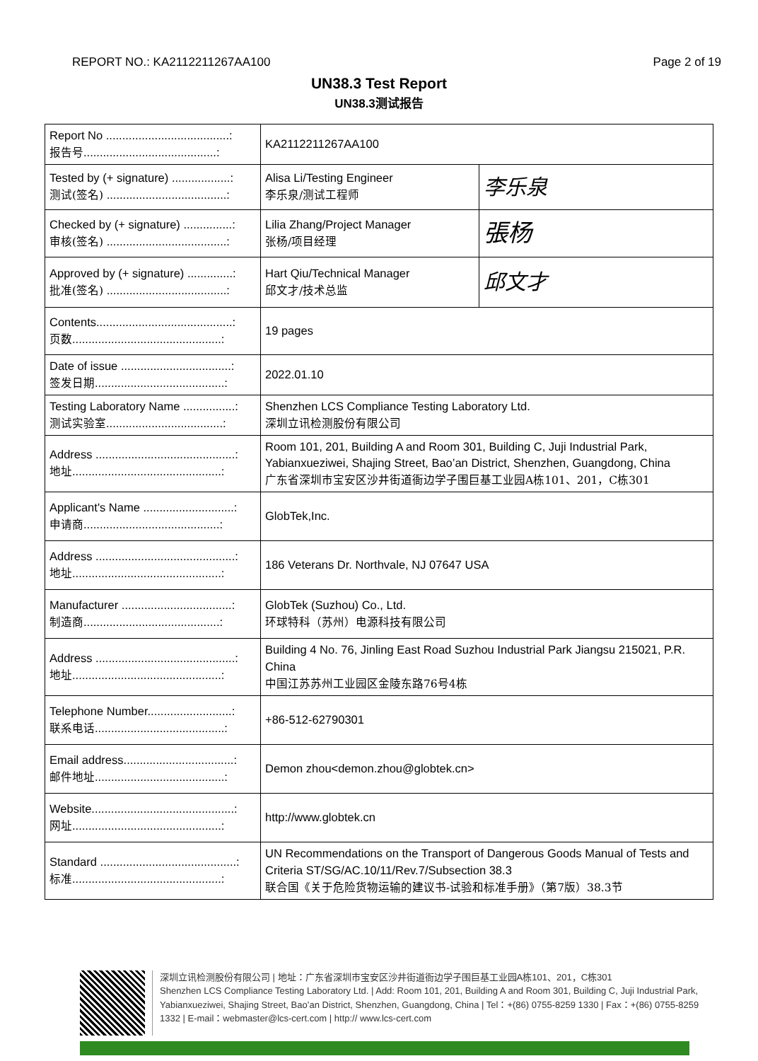REPORT NO.: KA2112211267AA100 Page 2 of 19
UN38.3 Test Report
UN38.3测试报告
| Report No ......................................: 报告号 .........................................: | KA2112211267AA100 | |
| Tested by (+ signature) ..................: 测试(签名) .....................................: | Alisa Li/Testing Engineer 李乐泉/测试工程师 | 李乐泉 |
| Checked by (+ signature) ...............: 审核(签名) .....................................: | Lilia Zhang/Project Manager 张杨/项目经理 | 張杨 |
| Approved by (+ signature) ..............: 批准(签名) .....................................: | Hart Qiu/Technical Manager 邱文才/技术总监 | 邱文才 |
| Contents..........................................: 页数 ..............................................: | 19 pages | |
| Date of issue ..................................: 签发日期 ........................................: | 2022.01.10 | |
| Testing Laboratory Name ................: 测试实验室 ....................................: | Shenzhen LCS Compliance Testing Laboratory Ltd. 深圳立讯检测股份有限公司 | |
| Address ...........................................: 地址 ..............................................: | Room 101, 201, Building A and Room 301, Building C, Juji Industrial Park, Yabianxueziwei, Shajing Street, Bao’an District, Shenzhen, Guangdong, China 广东省深圳市宝安区沙井街道衙边学子围巨基工业园A栋101、201，C栋301 | |
| Applicant's Name ............................: 申请商 ..........................................: | GlobTek,Inc. | |
| Address ...........................................: 地址 ..............................................: | 186 Veterans Dr. Northvale, NJ 07647 USA | |
| Manufacturer ..................................: 制造商 ..........................................: | GlobTek (Suzhou) Co., Ltd. 环球特科（苏州）电源科技有限公司 | |
| Address ...........................................: 地址 ..............................................: | Building 4 No. 76, Jinling East Road Suzhou Industrial Park Jiangsu 215021, P.R. China 中国江苏苏州工业园区金陵东路76号4栋 | |
| Telephone Number..........................: 联系电话 ........................................: | +86-512-62790301 | |
| Email address..................................: 邮件地址 ........................................: | Demon zhou<demon.zhou@globtek.cn> | |
| Website............................................: 网址 ..............................................: | http://www.globtek.cn | |
| Standard ..........................................: 标准 ..............................................: | UN Recommendations on the Transport of Dangerous Goods Manual of Tests and Criteria ST/SG/AC.10/11/Rev.7/Subsection 38.3 联合国《关于危险货物运输的建议书-试验和标准手册》（第7版）38.3节 | |
深圳立讯检测股份有限公司 | 地址：广东省深圳市宝安区沙井街道衙边学子围巨基工业园A栋101、201，C栋301
Shenzhen LCS Compliance Testing Laboratory Ltd. | Add: Room 101, 201, Building A and Room 301, Building C, Juji Industrial Park, Yabianxueziwei, Shajing Street, Bao’an District, Shenzhen, Guangdong, China | Tel：+(86) 0755-8259 1330 | Fax：+(86) 0755-8259 1332 | E-mail：webmaster@lcs-cert.com | http:// www.lcs-cert.com